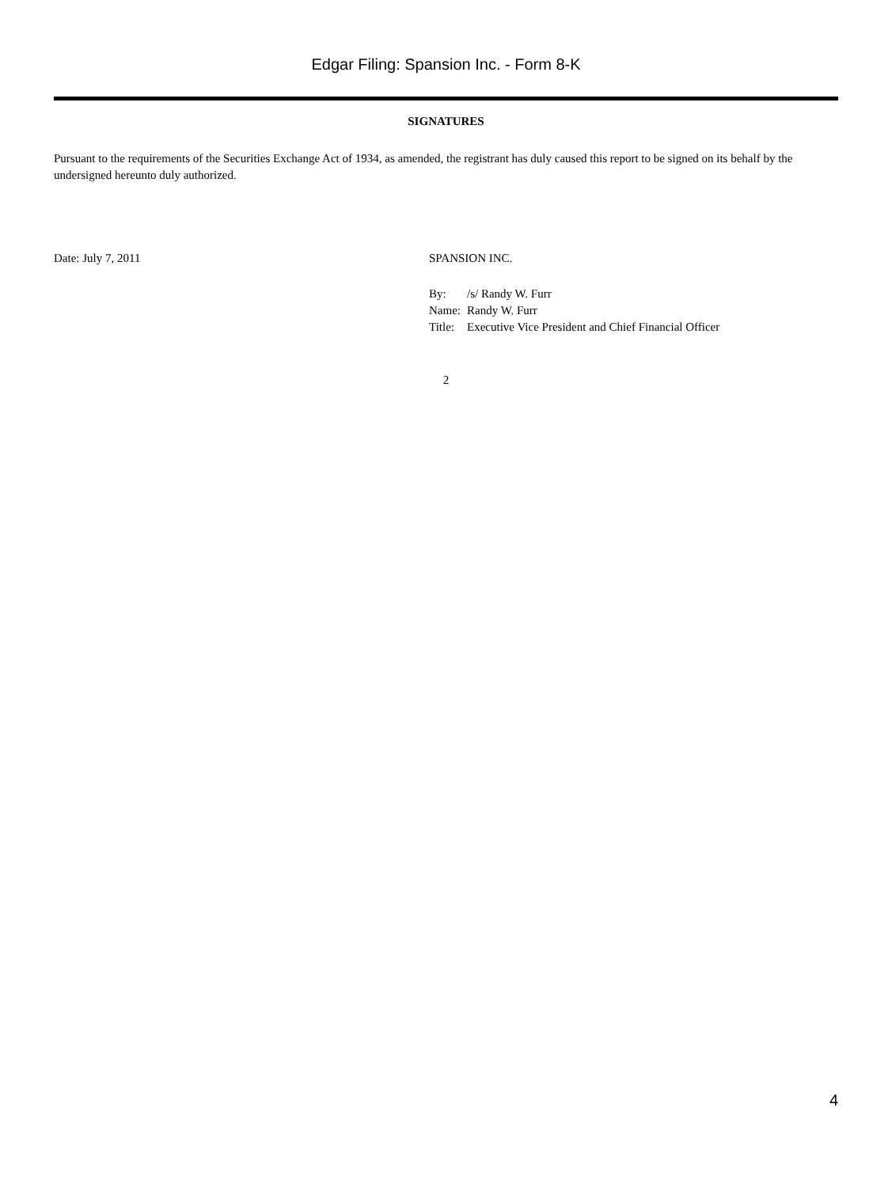Edgar Filing: Spansion Inc. - Form 8-K
SIGNATURES
Pursuant to the requirements of the Securities Exchange Act of 1934, as amended, the registrant has duly caused this report to be signed on its behalf by the undersigned hereunto duly authorized.
Date: July 7, 2011 SPANSION INC.
| By: | /s/ Randy W. Furr |
| Name: | Randy W. Furr |
| Title: | Executive Vice President and Chief Financial Officer |
2
4